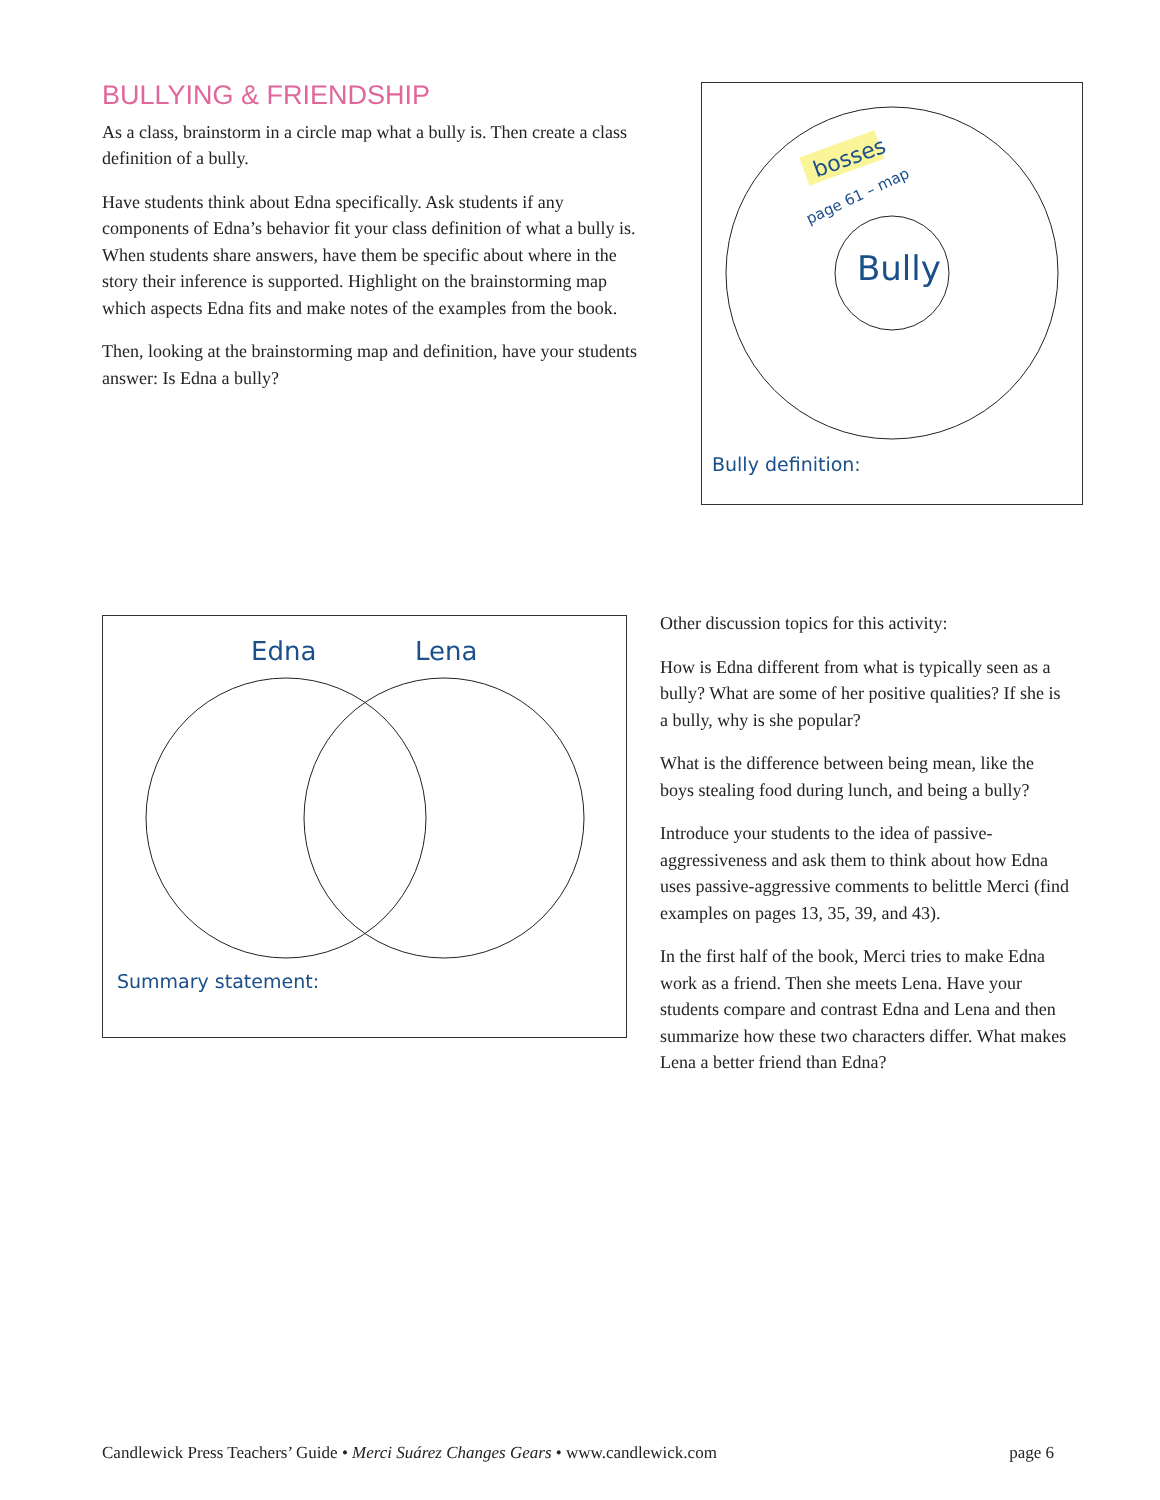BULLYING & FRIENDSHIP
As a class, brainstorm in a circle map what a bully is. Then create a class definition of a bully.
Have students think about Edna specifically. Ask students if any components of Edna’s behavior fit your class definition of what a bully is. When students share answers, have them be specific about where in the story their inference is supported. Highlight on the brainstorming map which aspects Edna fits and make notes of the examples from the book.
Then, looking at the brainstorming map and definition, have your students answer: Is Edna a bully?
bosses
page 61 – map
Bully
Bully definition:
Edna Lena
Summary statement:
Other discussion topics for this activity:
How is Edna different from what is typically seen as a bully? What are some of her positive qualities? If she is a bully, why is she popular?
What is the difference between being mean, like the boys stealing food during lunch, and being a bully?
Introduce your students to the idea of passive-aggressiveness and ask them to think about how Edna uses passive-aggressive comments to belittle Merci (find examples on pages 13, 35, 39, and 43).
In the first half of the book, Merci tries to make Edna work as a friend. Then she meets Lena. Have your students compare and contrast Edna and Lena and then summarize how these two characters differ. What makes Lena a better friend than Edna?
Candlewick Press Teachers’ Guide • Merci Suárez Changes Gears • www.candlewick.com page 6